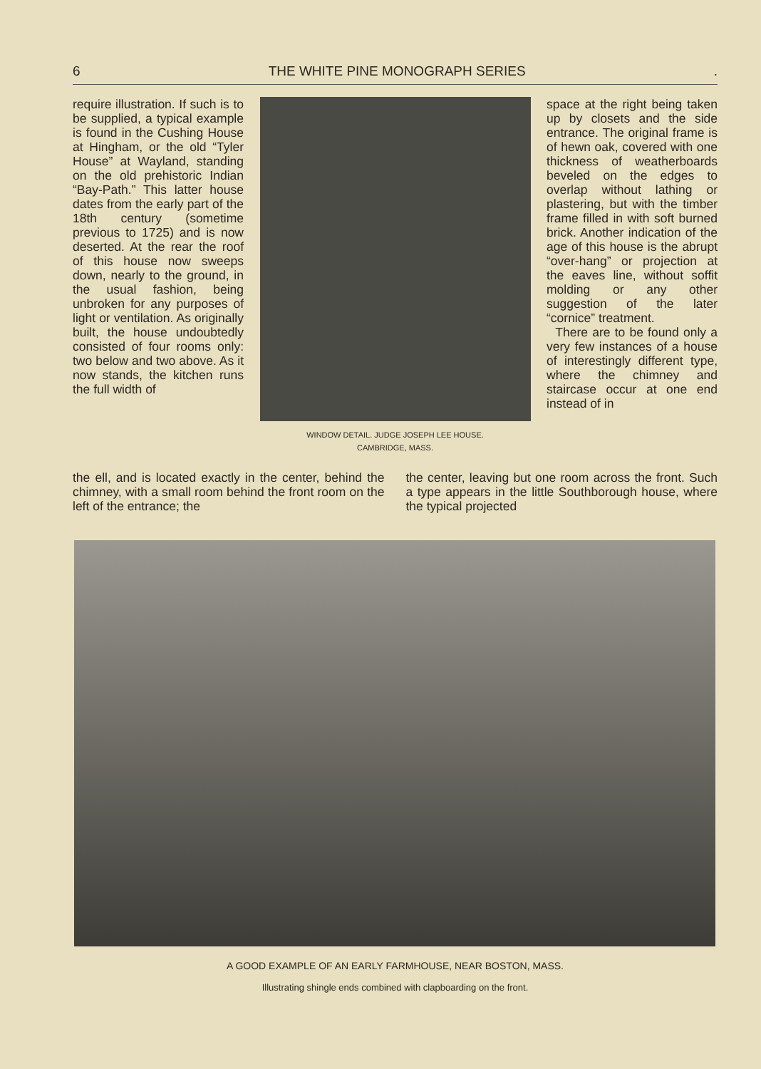6 THE WHITE PINE MONOGRAPH SERIES.
require illustration. If such is to be supplied, a typical example is found in the Cushing House at Hingham, or the old “Tyler House” at Wayland, standing on the old prehistoric Indian “Bay-Path.” This latter house dates from the early part of the 18th century (sometime previous to 1725) and is now deserted. At the rear the roof of this house now sweeps down, nearly to the ground, in the usual fashion, being unbroken for any purposes of light or ventilation. As originally built, the house undoubtedly consisted of four rooms only: two below and two above. As it now stands, the kitchen runs the full width of
WINDOW DETAIL. JUDGE JOSEPH LEE HOUSE.
CAMBRIDGE, MASS.
space at the right being taken up by closets and the side entrance. The original frame is of hewn oak, covered with one thickness of weatherboards beveled on the edges to overlap without lathing or plastering, but with the timber frame filled in with soft burned brick. Another indication of the age of this house is the abrupt “over-hang” or projection at the eaves line, without soffit molding or any other suggestion of the later “cornice” treatment.
There are to be found only a very few instances of a house of interestingly different type, where the chimney and staircase occur at one end instead of in
the ell, and is located exactly in the center, behind the chimney, with a small room behind the front room on the left of the entrance; the
the center, leaving but one room across the front. Such a type appears in the little Southborough house, where the typical projected
A GOOD EXAMPLE OF AN EARLY FARMHOUSE, NEAR BOSTON, MASS.
Illustrating shingle ends combined with clapboarding on the front.